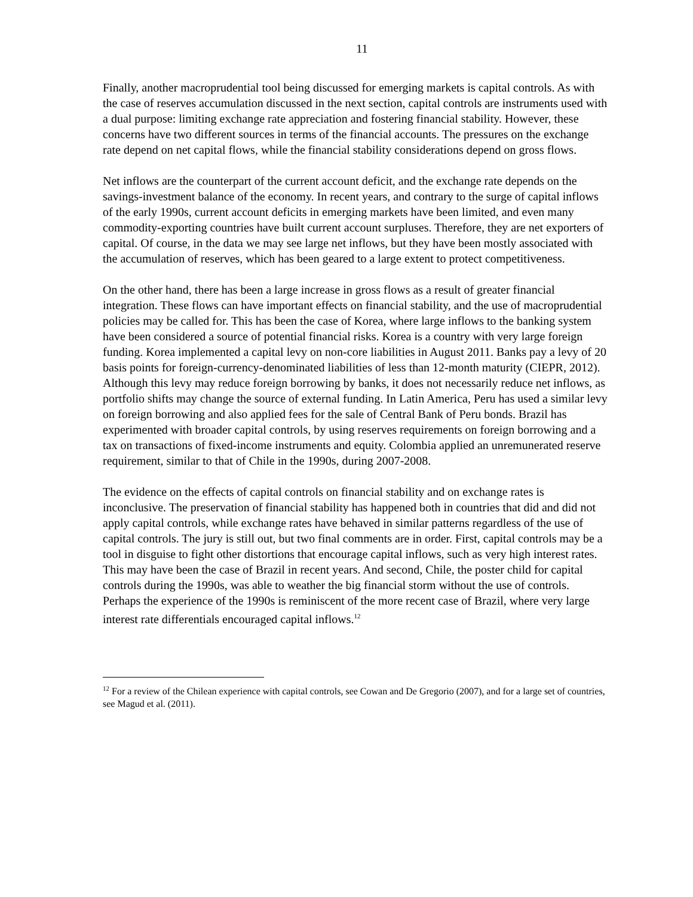11
Finally, another macroprudential tool being discussed for emerging markets is capital controls. As with the case of reserves accumulation discussed in the next section, capital controls are instruments used with a dual purpose: limiting exchange rate appreciation and fostering financial stability. However, these concerns have two different sources in terms of the financial accounts. The pressures on the exchange rate depend on net capital flows, while the financial stability considerations depend on gross flows.
Net inflows are the counterpart of the current account deficit, and the exchange rate depends on the savings-investment balance of the economy. In recent years, and contrary to the surge of capital inflows of the early 1990s, current account deficits in emerging markets have been limited, and even many commodity-exporting countries have built current account surpluses. Therefore, they are net exporters of capital. Of course, in the data we may see large net inflows, but they have been mostly associated with the accumulation of reserves, which has been geared to a large extent to protect competitiveness.
On the other hand, there has been a large increase in gross flows as a result of greater financial integration. These flows can have important effects on financial stability, and the use of macroprudential policies may be called for. This has been the case of Korea, where large inflows to the banking system have been considered a source of potential financial risks. Korea is a country with very large foreign funding. Korea implemented a capital levy on non-core liabilities in August 2011. Banks pay a levy of 20 basis points for foreign-currency-denominated liabilities of less than 12-month maturity (CIEPR, 2012). Although this levy may reduce foreign borrowing by banks, it does not necessarily reduce net inflows, as portfolio shifts may change the source of external funding. In Latin America, Peru has used a similar levy on foreign borrowing and also applied fees for the sale of Central Bank of Peru bonds. Brazil has experimented with broader capital controls, by using reserves requirements on foreign borrowing and a tax on transactions of fixed-income instruments and equity. Colombia applied an unremunerated reserve requirement, similar to that of Chile in the 1990s, during 2007-2008.
The evidence on the effects of capital controls on financial stability and on exchange rates is inconclusive. The preservation of financial stability has happened both in countries that did and did not apply capital controls, while exchange rates have behaved in similar patterns regardless of the use of capital controls. The jury is still out, but two final comments are in order. First, capital controls may be a tool in disguise to fight other distortions that encourage capital inflows, such as very high interest rates. This may have been the case of Brazil in recent years. And second, Chile, the poster child for capital controls during the 1990s, was able to weather the big financial storm without the use of controls. Perhaps the experience of the 1990s is reminiscent of the more recent case of Brazil, where very large interest rate differentials encouraged capital inflows.<sup>12</sup>
<sup>12</sup> For a review of the Chilean experience with capital controls, see Cowan and De Gregorio (2007), and for a large set of countries, see Magud et al. (2011).